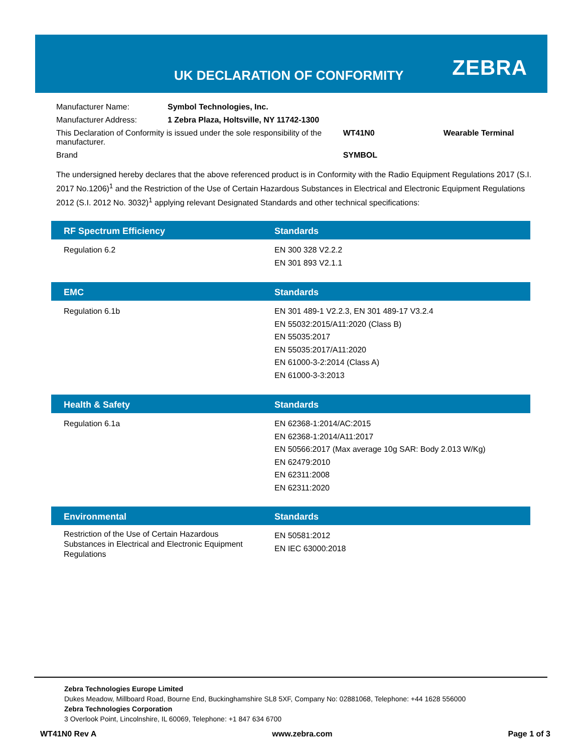UK DECLARATION OF CONFORMITY ZEBRA
| Manufacturer Name: | Symbol Technologies, Inc. | | |
| Manufacturer Address: | 1 Zebra Plaza, Holtsville, NY 11742-1300 | | |
| This Declaration of Conformity is issued under the sole responsibility of the manufacturer. | | WT41N0 | Wearable Terminal |
| Brand | | SYMBOL | |
The undersigned hereby declares that the above referenced product is in Conformity with the Radio Equipment Regulations 2017 (S.I. 2017 No.1206)<sup>1</sup> and the Restriction of the Use of Certain Hazardous Substances in Electrical and Electronic Equipment Regulations 2012 (S.I. 2012 No. 3032)<sup>1</sup> applying relevant Designated Standards and other technical specifications:
| RF Spectrum Efficiency | Standards |
| --- | --- |
| Regulation 6.2 | EN 300 328 V2.2.2 EN 301 893 V2.1.1 |
| EMC | Standards |
| --- | --- |
| Regulation 6.1b | EN 301 489-1 V2.2.3, EN 301 489-17 V3.2.4 EN 55032:2015/A11:2020 (Class B) EN 55035:2017 EN 55035:2017/A11:2020 EN 61000-3-2:2014 (Class A) EN 61000-3-3:2013 |
| Health & Safety | Standards |
| --- | --- |
| Regulation 6.1a | EN 62368-1:2014/AC:2015 EN 62368-1:2014/A11:2017 EN 50566:2017 (Max average 10g SAR: Body 2.013 W/Kg) EN 62479:2010 EN 62311:2008 EN 62311:2020 |
| Environmental | Standards |
| --- | --- |
| Restriction of the Use of Certain Hazardous Substances in Electrical and Electronic Equipment Regulations | EN 50581:2012 EN IEC 63000:2018 |
Zebra Technologies Europe Limited
Dukes Meadow, Millboard Road, Bourne End, Buckinghamshire SL8 5XF, Company No: 02881068, Telephone: +44 1628 556000
Zebra Technologies Corporation
3 Overlook Point, Lincolnshire, IL 60069, Telephone: +1 847 634 6700
WT41N0 Rev A www.zebra.com Page 1 of 3